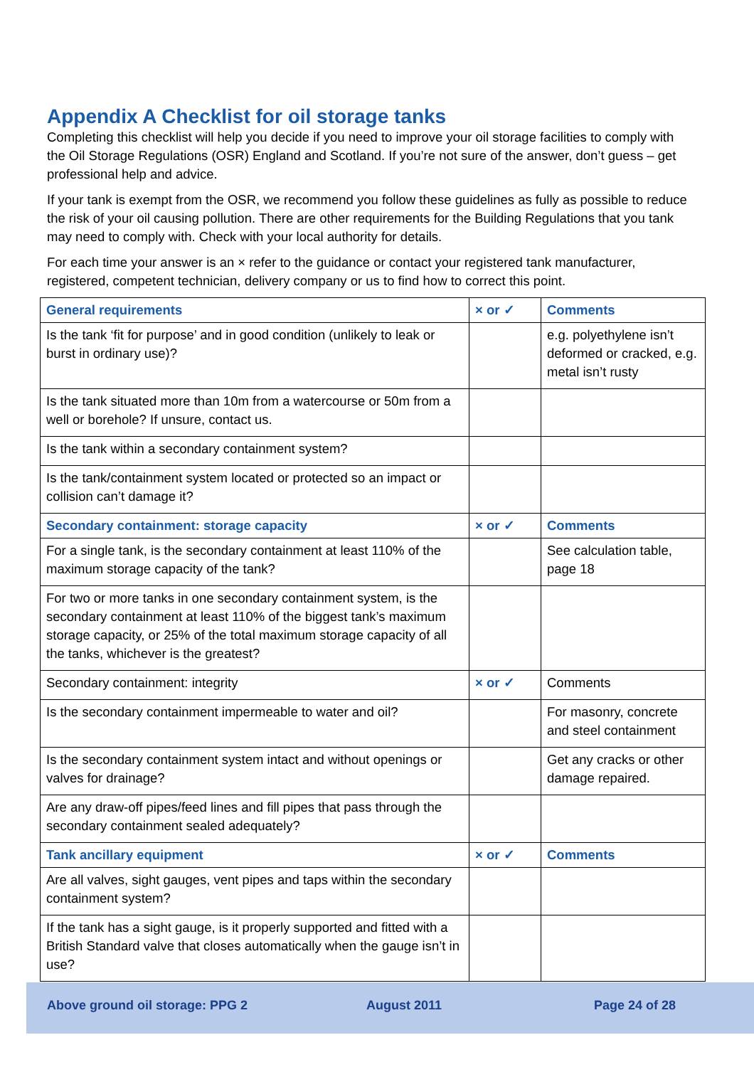Appendix A Checklist for oil storage tanks
Completing this checklist will help you decide if you need to improve your oil storage facilities to comply with the Oil Storage Regulations (OSR) England and Scotland. If you’re not sure of the answer, don’t guess – get professional help and advice.
If your tank is exempt from the OSR, we recommend you follow these guidelines as fully as possible to reduce the risk of your oil causing pollution. There are other requirements for the Building Regulations that you tank may need to comply with. Check with your local authority for details.
For each time your answer is an × refer to the guidance or contact your registered tank manufacturer, registered, competent technician, delivery company or us to find how to correct this point.
| General requirements | × or ✓ | Comments |
| --- | --- | --- |
| Is the tank ‘fit for purpose’ and in good condition (unlikely to leak or burst in ordinary use)? | | e.g. polyethylene isn’t deformed or cracked, e.g. metal isn’t rusty |
| Is the tank situated more than 10m from a watercourse or 50m from a well or borehole? If unsure, contact us. | | |
| Is the tank within a secondary containment system? | | |
| Is the tank/containment system located or protected so an impact or collision can’t damage it? | | |
| Secondary containment: storage capacity | × or ✓ | Comments |
| For a single tank, is the secondary containment at least 110% of the maximum storage capacity of the tank? | | See calculation table, page 18 |
| For two or more tanks in one secondary containment system, is the secondary containment at least 110% of the biggest tank’s maximum storage capacity, or 25% of the total maximum storage capacity of all the tanks, whichever is the greatest? | | |
| Secondary containment: integrity | × or ✓ | Comments |
| Is the secondary containment impermeable to water and oil? | | For masonry, concrete and steel containment |
| Is the secondary containment system intact and without openings or valves for drainage? | | Get any cracks or other damage repaired. |
| Are any draw-off pipes/feed lines and fill pipes that pass through the secondary containment sealed adequately? | | |
| Tank ancillary equipment | × or ✓ | Comments |
| Are all valves, sight gauges, vent pipes and taps within the secondary containment system? | | |
| If the tank has a sight gauge, is it properly supported and fitted with a British Standard valve that closes automatically when the gauge isn’t in use? | | |
Above ground oil storage: PPG 2 August 2011 Page 24 of 28